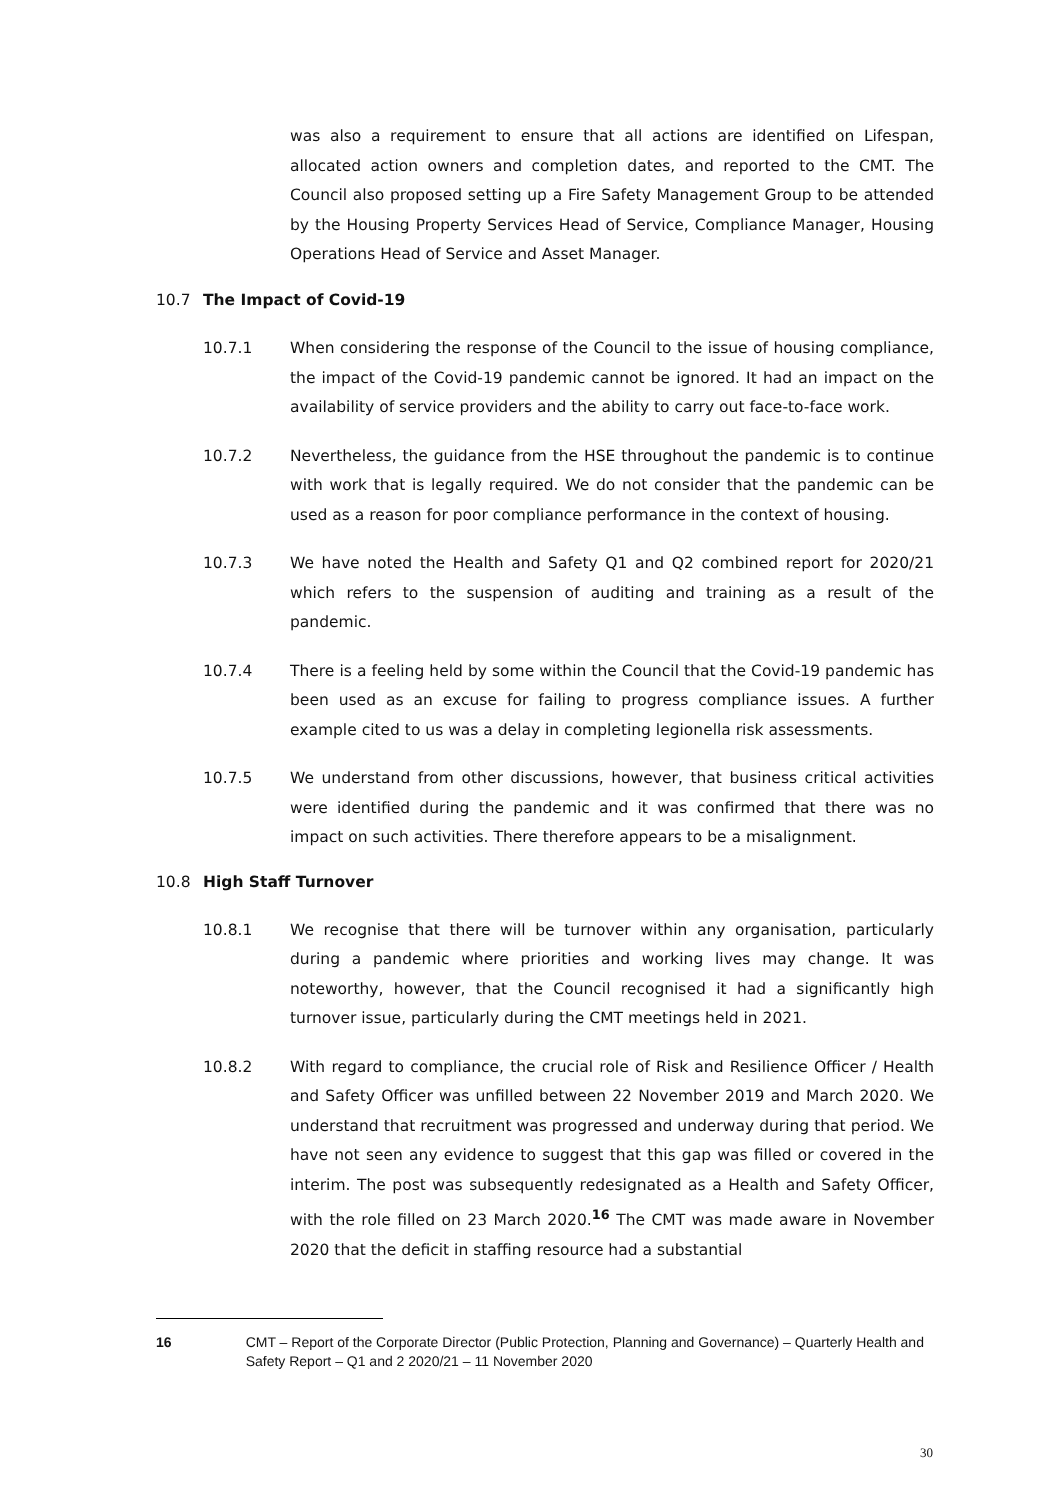was also a requirement to ensure that all actions are identified on Lifespan, allocated action owners and completion dates, and reported to the CMT. The Council also proposed setting up a Fire Safety Management Group to be attended by the Housing Property Services Head of Service, Compliance Manager, Housing Operations Head of Service and Asset Manager.
10.7 The Impact of Covid-19
10.7.1 When considering the response of the Council to the issue of housing compliance, the impact of the Covid-19 pandemic cannot be ignored. It had an impact on the availability of service providers and the ability to carry out face-to-face work.
10.7.2 Nevertheless, the guidance from the HSE throughout the pandemic is to continue with work that is legally required. We do not consider that the pandemic can be used as a reason for poor compliance performance in the context of housing.
10.7.3 We have noted the Health and Safety Q1 and Q2 combined report for 2020/21 which refers to the suspension of auditing and training as a result of the pandemic.
10.7.4 There is a feeling held by some within the Council that the Covid-19 pandemic has been used as an excuse for failing to progress compliance issues. A further example cited to us was a delay in completing legionella risk assessments.
10.7.5 We understand from other discussions, however, that business critical activities were identified during the pandemic and it was confirmed that there was no impact on such activities. There therefore appears to be a misalignment.
10.8 High Staff Turnover
10.8.1 We recognise that there will be turnover within any organisation, particularly during a pandemic where priorities and working lives may change. It was noteworthy, however, that the Council recognised it had a significantly high turnover issue, particularly during the CMT meetings held in 2021.
10.8.2 With regard to compliance, the crucial role of Risk and Resilience Officer / Health and Safety Officer was unfilled between 22 November 2019 and March 2020. We understand that recruitment was progressed and underway during that period. We have not seen any evidence to suggest that this gap was filled or covered in the interim. The post was subsequently redesignated as a Health and Safety Officer, with the role filled on 23 March 2020.<sup>16</sup> The CMT was made aware in November 2020 that the deficit in staffing resource had a substantial
16 CMT – Report of the Corporate Director (Public Protection, Planning and Governance) – Quarterly Health and Safety Report – Q1 and 2 2020/21 – 11 November 2020
30